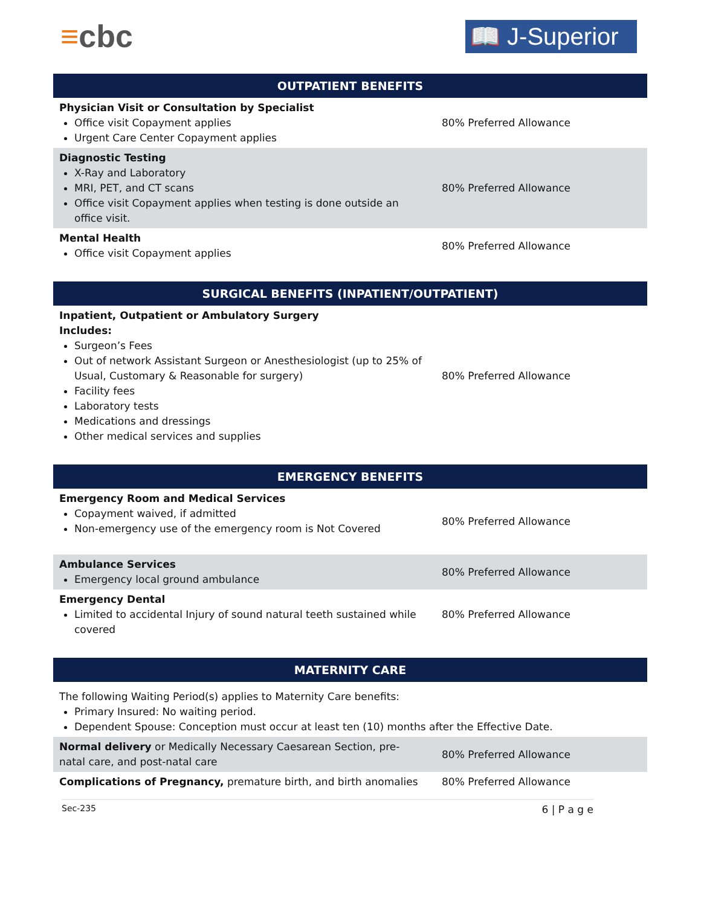≡cbc
📖 J-Superior
| OUTPATIENT BENEFITS | |
| --- | --- |
| Physician Visit or Consultation by Specialist Office visit Copayment applies Urgent Care Center Copayment applies | 80% Preferred Allowance |
| Diagnostic Testing X-Ray and Laboratory MRI, PET, and CT scans Office visit Copayment applies when testing is done outside an office visit. | 80% Preferred Allowance |
| Mental Health Office visit Copayment applies | 80% Preferred Allowance |
| SURGICAL BENEFITS (INPATIENT/OUTPATIENT) | |
| --- | --- |
| Inpatient, Outpatient or Ambulatory Surgery Includes: Surgeon’s Fees Out of network Assistant Surgeon or Anesthesiologist (up to 25% of Usual, Customary & Reasonable for surgery) Facility fees Laboratory tests Medications and dressings Other medical services and supplies | 80% Preferred Allowance |
| EMERGENCY BENEFITS | |
| --- | --- |
| Emergency Room and Medical Services Copayment waived, if admitted Non-emergency use of the emergency room is Not Covered | 80% Preferred Allowance |
| Ambulance Services Emergency local ground ambulance | 80% Preferred Allowance |
| Emergency Dental Limited to accidental Injury of sound natural teeth sustained while covered | 80% Preferred Allowance |
| MATERNITY CARE | |
| --- | --- |
| The following Waiting Period(s) applies to Maternity Care benefits: Primary Insured: No waiting period. Dependent Spouse: Conception must occur at least ten (10) months after the Effective Date. | |
| Normal delivery or Medically Necessary Caesarean Section, pre-natal care, and post-natal care | 80% Preferred Allowance |
| Complications of Pregnancy, premature birth, and birth anomalies | 80% Preferred Allowance |
Sec-235 6 | P a g e